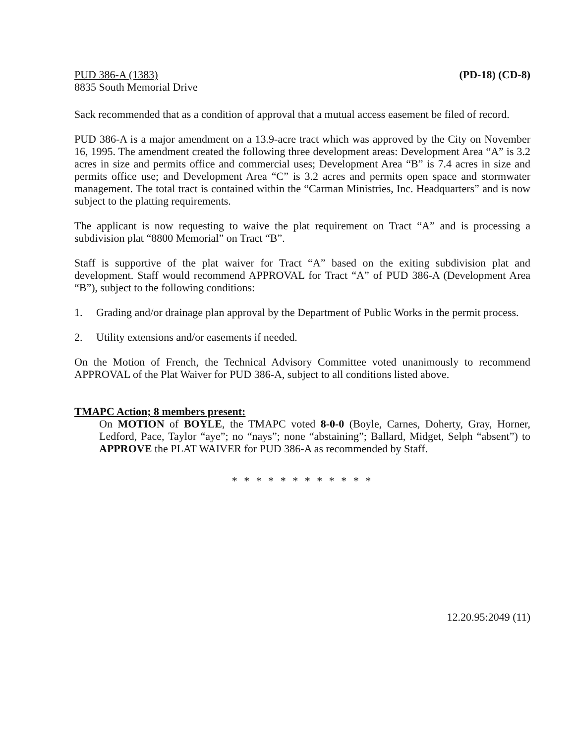PUD 386-A (1383)
8835 South Memorial Drive
(PD-18) (CD-8)
Sack recommended that as a condition of approval that a mutual access easement be filed of record.
PUD 386-A is a major amendment on a 13.9-acre tract which was approved by the City on November 16, 1995. The amendment created the following three development areas: Development Area “A” is 3.2 acres in size and permits office and commercial uses; Development Area “B” is 7.4 acres in size and permits office use; and Development Area “C” is 3.2 acres and permits open space and stormwater management. The total tract is contained within the “Carman Ministries, Inc. Headquarters” and is now subject to the platting requirements.
The applicant is now requesting to waive the plat requirement on Tract “A” and is processing a subdivision plat “8800 Memorial” on Tract “B”.
Staff is supportive of the plat waiver for Tract “A” based on the exiting subdivision plat and development. Staff would recommend APPROVAL for Tract “A” of PUD 386-A (Development Area “B”), subject to the following conditions:
1. Grading and/or drainage plan approval by the Department of Public Works in the permit process.
2. Utility extensions and/or easements if needed.
On the Motion of French, the Technical Advisory Committee voted unanimously to recommend APPROVAL of the Plat Waiver for PUD 386-A, subject to all conditions listed above.
TMAPC Action; 8 members present:
On MOTION of BOYLE, the TMAPC voted 8-0-0 (Boyle, Carnes, Doherty, Gray, Horner, Ledford, Pace, Taylor “aye”; no “nays”; none “abstaining”; Ballard, Midget, Selph “absent”) to APPROVE the PLAT WAIVER for PUD 386-A as recommended by Staff.
* * * * * * * * * * * *
12.20.95:2049 (11)